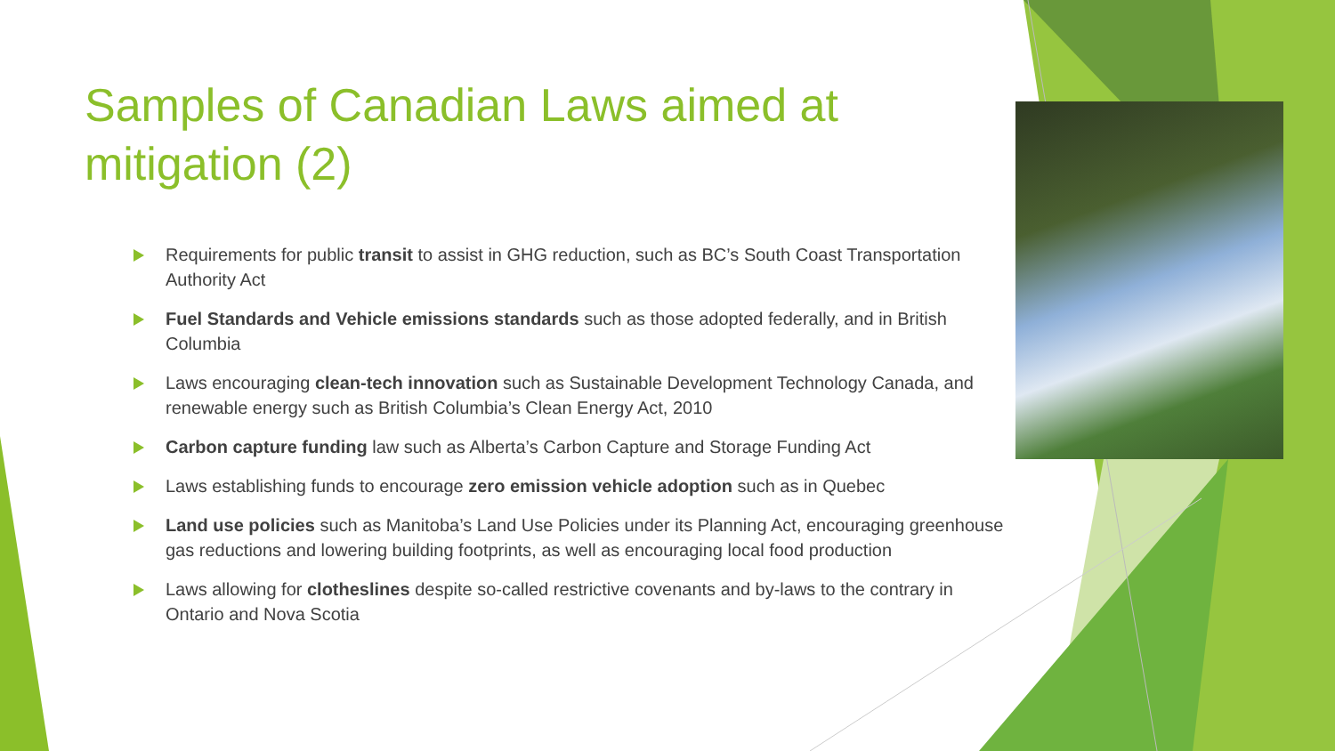Samples of Canadian Laws aimed at mitigation (2)
Requirements for public transit to assist in GHG reduction, such as BC’s South Coast Transportation Authority Act
Fuel Standards and Vehicle emissions standards such as those adopted federally, and in British Columbia
Laws encouraging clean-tech innovation such as Sustainable Development Technology Canada, and renewable energy such as British Columbia’s Clean Energy Act, 2010
Carbon capture funding law such as Alberta’s Carbon Capture and Storage Funding Act
Laws establishing funds to encourage zero emission vehicle adoption such as in Quebec
Land use policies such as Manitoba’s Land Use Policies under its Planning Act, encouraging greenhouse gas reductions and lowering building footprints, as well as encouraging local food production
Laws allowing for clotheslines despite so-called restrictive covenants and by-laws to the contrary in Ontario and Nova Scotia